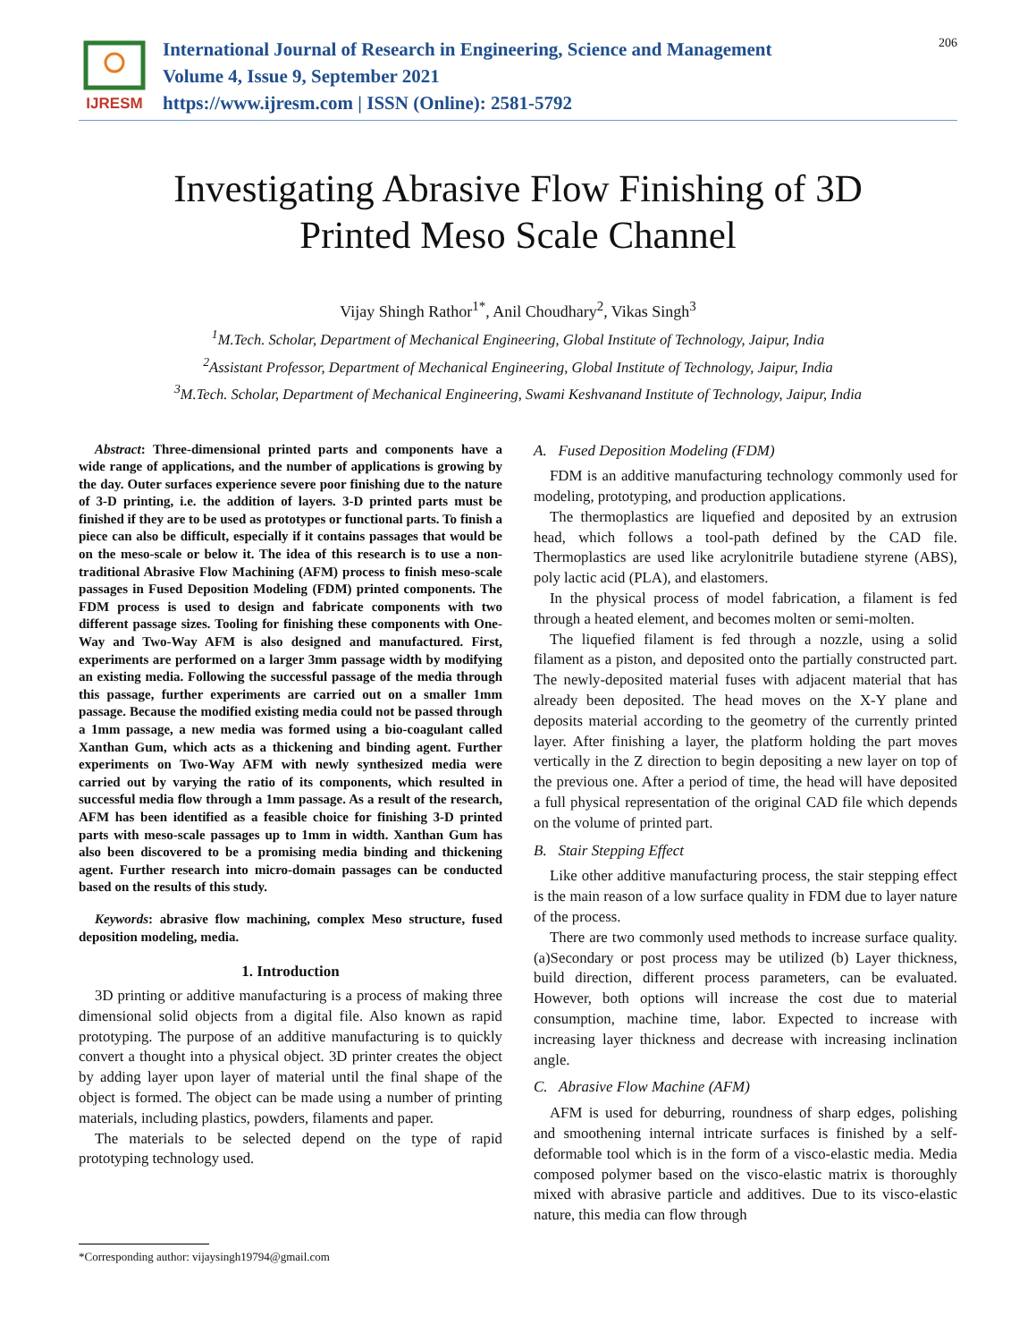IJRESM
International Journal of Research in Engineering, Science and Management
Volume 4, Issue 9, September 2021
https://www.ijresm.com | ISSN (Online): 2581-5792
206
Investigating Abrasive Flow Finishing of 3D
Printed Meso Scale Channel
Vijay Shingh Rathor<sup>1*</sup>, Anil Choudhary<sup>2</sup>, Vikas Singh<sup>3</sup>
<sup>1</sup> M.Tech. Scholar, Department of Mechanical Engineering, Global Institute of Technology, Jaipur, India
<sup>2</sup> Assistant Professor, Department of Mechanical Engineering, Global Institute of Technology, Jaipur, India
<sup>3</sup> M.Tech. Scholar, Department of Mechanical Engineering, Swami Keshvanand Institute of Technology, Jaipur, India
Abstract: Three-dimensional printed parts and components have a wide range of applications, and the number of applications is growing by the day. Outer surfaces experience severe poor finishing due to the nature of 3-D printing, i.e. the addition of layers. 3-D printed parts must be finished if they are to be used as prototypes or functional parts. To finish a piece can also be difficult, especially if it contains passages that would be on the meso-scale or below it. The idea of this research is to use a non-traditional Abrasive Flow Machining (AFM) process to finish meso-scale passages in Fused Deposition Modeling (FDM) printed components. The FDM process is used to design and fabricate components with two different passage sizes. Tooling for finishing these components with One-Way and Two-Way AFM is also designed and manufactured. First, experiments are performed on a larger 3mm passage width by modifying an existing media. Following the successful passage of the media through this passage, further experiments are carried out on a smaller 1mm passage. Because the modified existing media could not be passed through a 1mm passage, a new media was formed using a bio-coagulant called Xanthan Gum, which acts as a thickening and binding agent. Further experiments on Two-Way AFM with newly synthesized media were carried out by varying the ratio of its components, which resulted in successful media flow through a 1mm passage. As a result of the research, AFM has been identified as a feasible choice for finishing 3-D printed parts with meso-scale passages up to 1mm in width. Xanthan Gum has also been discovered to be a promising media binding and thickening agent. Further research into micro-domain passages can be conducted based on the results of this study.
Keywords: abrasive flow machining, complex Meso structure, fused deposition modeling, media.
1. Introduction
3D printing or additive manufacturing is a process of making three dimensional solid objects from a digital file. Also known as rapid prototyping. The purpose of an additive manufacturing is to quickly convert a thought into a physical object. 3D printer creates the object by adding layer upon layer of material until the final shape of the object is formed. The object can be made using a number of printing materials, including plastics, powders, filaments and paper.
The materials to be selected depend on the type of rapid prototyping technology used.
A. Fused Deposition Modeling (FDM)
FDM is an additive manufacturing technology commonly used for modeling, prototyping, and production applications.
The thermoplastics are liquefied and deposited by an extrusion head, which follows a tool-path defined by the CAD file. Thermoplastics are used like acrylonitrile butadiene styrene (ABS), poly lactic acid (PLA), and elastomers.
In the physical process of model fabrication, a filament is fed through a heated element, and becomes molten or semi-molten.
The liquefied filament is fed through a nozzle, using a solid filament as a piston, and deposited onto the partially constructed part. The newly-deposited material fuses with adjacent material that has already been deposited. The head moves on the X-Y plane and deposits material according to the geometry of the currently printed layer. After finishing a layer, the platform holding the part moves vertically in the Z direction to begin depositing a new layer on top of the previous one. After a period of time, the head will have deposited a full physical representation of the original CAD file which depends on the volume of printed part.
B. Stair Stepping Effect
Like other additive manufacturing process, the stair stepping effect is the main reason of a low surface quality in FDM due to layer nature of the process.
There are two commonly used methods to increase surface quality. (a)Secondary or post process may be utilized (b) Layer thickness, build direction, different process parameters, can be evaluated. However, both options will increase the cost due to material consumption, machine time, labor. Expected to increase with increasing layer thickness and decrease with increasing inclination angle.
C. Abrasive Flow Machine (AFM)
AFM is used for deburring, roundness of sharp edges, polishing and smoothening internal intricate surfaces is finished by a self-deformable tool which is in the form of a visco-elastic media. Media composed polymer based on the visco-elastic matrix is thoroughly mixed with abrasive particle and additives. Due to its visco-elastic nature, this media can flow through
*Corresponding author: vijaysingh19794@gmail.com